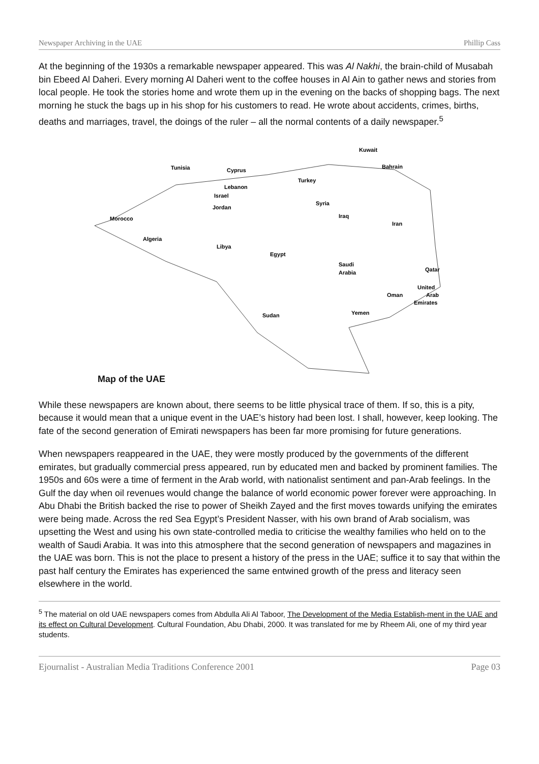Newspaper Archiving in the UAE Phillip Cass
At the beginning of the 1930s a remarkable newspaper appeared. This was Al Nakhi, the brain-child of Musabah bin Ebeed Al Daheri. Every morning Al Daheri went to the coffee houses in Al Ain to gather news and stories from local people. He took the stories home and wrote them up in the evening on the backs of shopping bags. The next morning he stuck the bags up in his shop for his customers to read. He wrote about accidents, crimes, births, deaths and marriages, travel, the doings of the ruler – all the normal contents of a daily newspaper.<sup>5</sup>
Kuwait
Tunisia
Cyprus
Bahrain
Turkey
Lebanon
Israel
Syria
Jordan
Iraq
Morocco
Iran
Algeria
Libya
Egypt
Saudi
Arabia
Qatar
United
Arab
Emirates
Oman
Yemen
Sudan
Map of the UAE
While these newspapers are known about, there seems to be little physical trace of them. If so, this is a pity, because it would mean that a unique event in the UAE’s history had been lost. I shall, however, keep looking. The fate of the second generation of Emirati newspapers has been far more promising for future generations.
When newspapers reappeared in the UAE, they were mostly produced by the governments of the different emirates, but gradually commercial press appeared, run by educated men and backed by prominent families. The 1950s and 60s were a time of ferment in the Arab world, with nationalist sentiment and pan-Arab feelings. In the Gulf the day when oil revenues would change the balance of world economic power forever were approaching. In Abu Dhabi the British backed the rise to power of Sheikh Zayed and the first moves towards unifying the emirates were being made. Across the red Sea Egypt’s President Nasser, with his own brand of Arab socialism, was upsetting the West and using his own state-controlled media to criticise the wealthy families who held on to the wealth of Saudi Arabia. It was into this atmosphere that the second generation of newspapers and magazines in the UAE was born. This is not the place to present a history of the press in the UAE; suffice it to say that within the past half century the Emirates has experienced the same entwined growth of the press and literacy seen elsewhere in the world.
<sup>5</sup> The material on old UAE newspapers comes from Abdulla Ali Al Taboor, The Development of the Media Establish-ment in the UAE and its effect on Cultural Development. Cultural Foundation, Abu Dhabi, 2000. It was translated for me by Rheem Ali, one of my third year students.
Ejournalist - Australian Media Traditions Conference 2001 Page 03